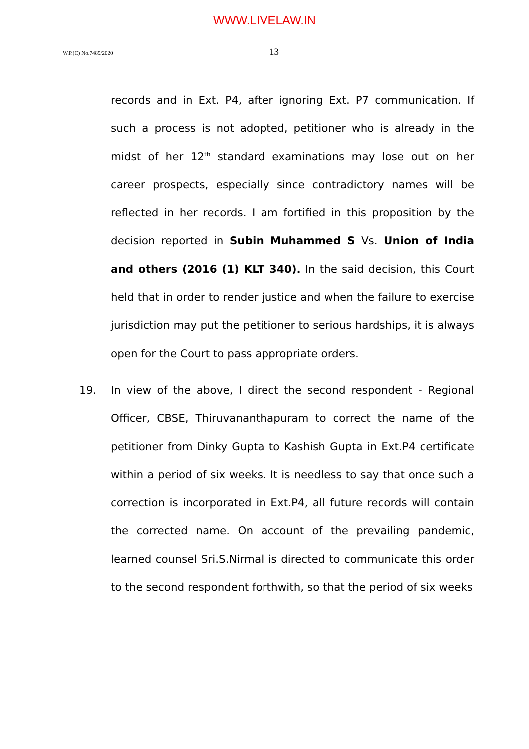WWW.LIVELAW.IN
W.P.(C) No.7489/2020 13
records and in Ext. P4, after ignoring Ext. P7 communication. If such a process is not adopted, petitioner who is already in the midst of her 12<sup>th</sup> standard examinations may lose out on her career prospects, especially since contradictory names will be reflected in her records. I am fortified in this proposition by the decision reported in Subin Muhammed S Vs. Union of India and others (2016 (1) KLT 340). In the said decision, this Court held that in order to render justice and when the failure to exercise jurisdiction may put the petitioner to serious hardships, it is always open for the Court to pass appropriate orders.
19. In view of the above, I direct the second respondent - Regional Officer, CBSE, Thiruvananthapuram to correct the name of the petitioner from Dinky Gupta to Kashish Gupta in Ext.P4 certificate within a period of six weeks. It is needless to say that once such a correction is incorporated in Ext.P4, all future records will contain the corrected name. On account of the prevailing pandemic, learned counsel Sri.S.Nirmal is directed to communicate this order to the second respondent forthwith, so that the period of six weeks